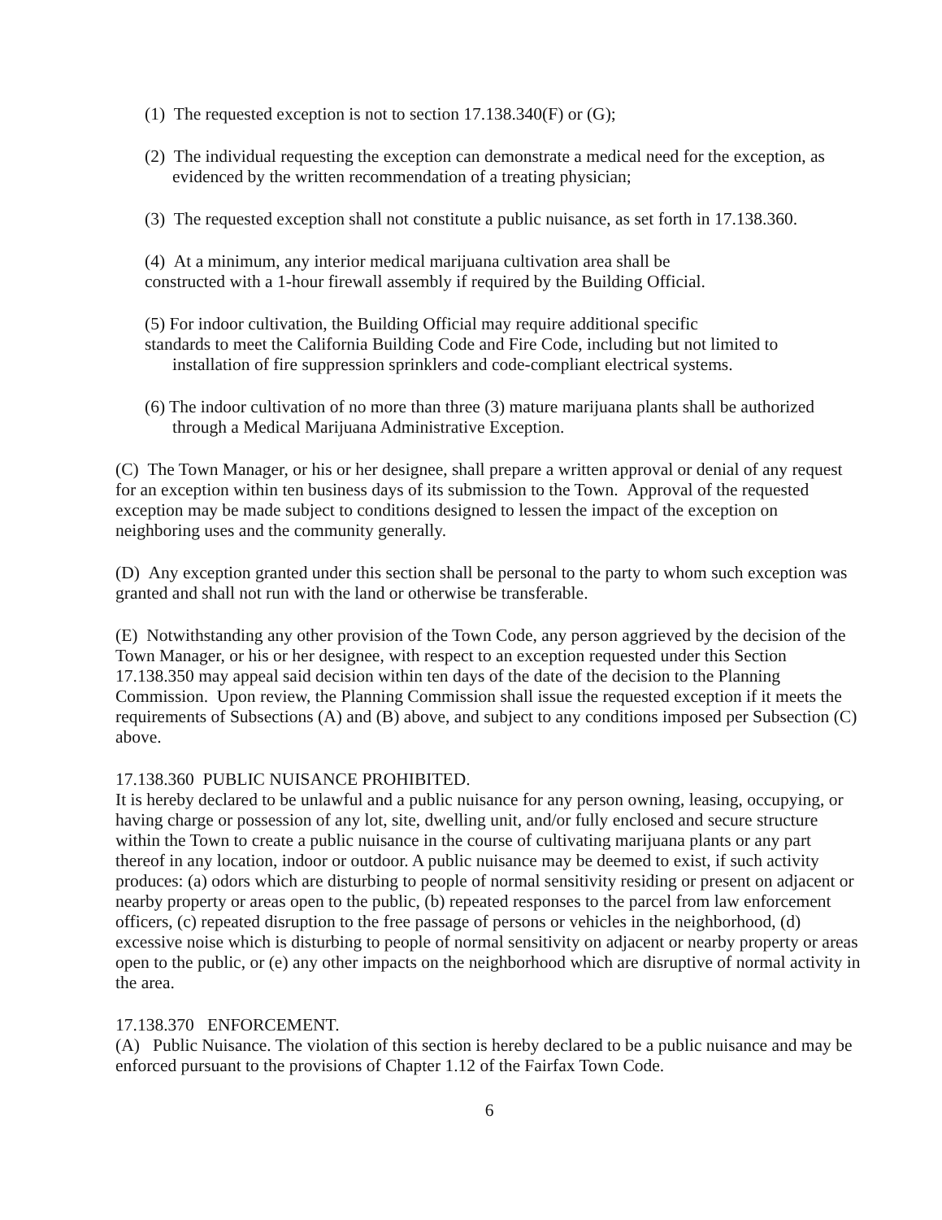(1) The requested exception is not to section 17.138.340(F) or (G);
(2) The individual requesting the exception can demonstrate a medical need for the exception, as evidenced by the written recommendation of a treating physician;
(3) The requested exception shall not constitute a public nuisance, as set forth in 17.138.360.
(4) At a minimum, any interior medical marijuana cultivation area shall be
constructed with a 1-hour firewall assembly if required by the Building Official.
(5) For indoor cultivation, the Building Official may require additional specific
standards to meet the California Building Code and Fire Code, including but not limited to
installation of fire suppression sprinklers and code-compliant electrical systems.
(6) The indoor cultivation of no more than three (3) mature marijuana plants shall be authorized through a Medical Marijuana Administrative Exception.
(C) The Town Manager, or his or her designee, shall prepare a written approval or denial of any request for an exception within ten business days of its submission to the Town. Approval of the requested exception may be made subject to conditions designed to lessen the impact of the exception on neighboring uses and the community generally.
(D) Any exception granted under this section shall be personal to the party to whom such exception was granted and shall not run with the land or otherwise be transferable.
(E) Notwithstanding any other provision of the Town Code, any person aggrieved by the decision of the Town Manager, or his or her designee, with respect to an exception requested under this Section 17.138.350 may appeal said decision within ten days of the date of the decision to the Planning Commission. Upon review, the Planning Commission shall issue the requested exception if it meets the requirements of Subsections (A) and (B) above, and subject to any conditions imposed per Subsection (C) above.
17.138.360 PUBLIC NUISANCE PROHIBITED.
It is hereby declared to be unlawful and a public nuisance for any person owning, leasing, occupying, or having charge or possession of any lot, site, dwelling unit, and/or fully enclosed and secure structure within the Town to create a public nuisance in the course of cultivating marijuana plants or any part thereof in any location, indoor or outdoor. A public nuisance may be deemed to exist, if such activity produces: (a) odors which are disturbing to people of normal sensitivity residing or present on adjacent or nearby property or areas open to the public, (b) repeated responses to the parcel from law enforcement officers, (c) repeated disruption to the free passage of persons or vehicles in the neighborhood, (d) excessive noise which is disturbing to people of normal sensitivity on adjacent or nearby property or areas open to the public, or (e) any other impacts on the neighborhood which are disruptive of normal activity in the area.
17.138.370 ENFORCEMENT.
(A) Public Nuisance. The violation of this section is hereby declared to be a public nuisance and may be enforced pursuant to the provisions of Chapter 1.12 of the Fairfax Town Code.
6